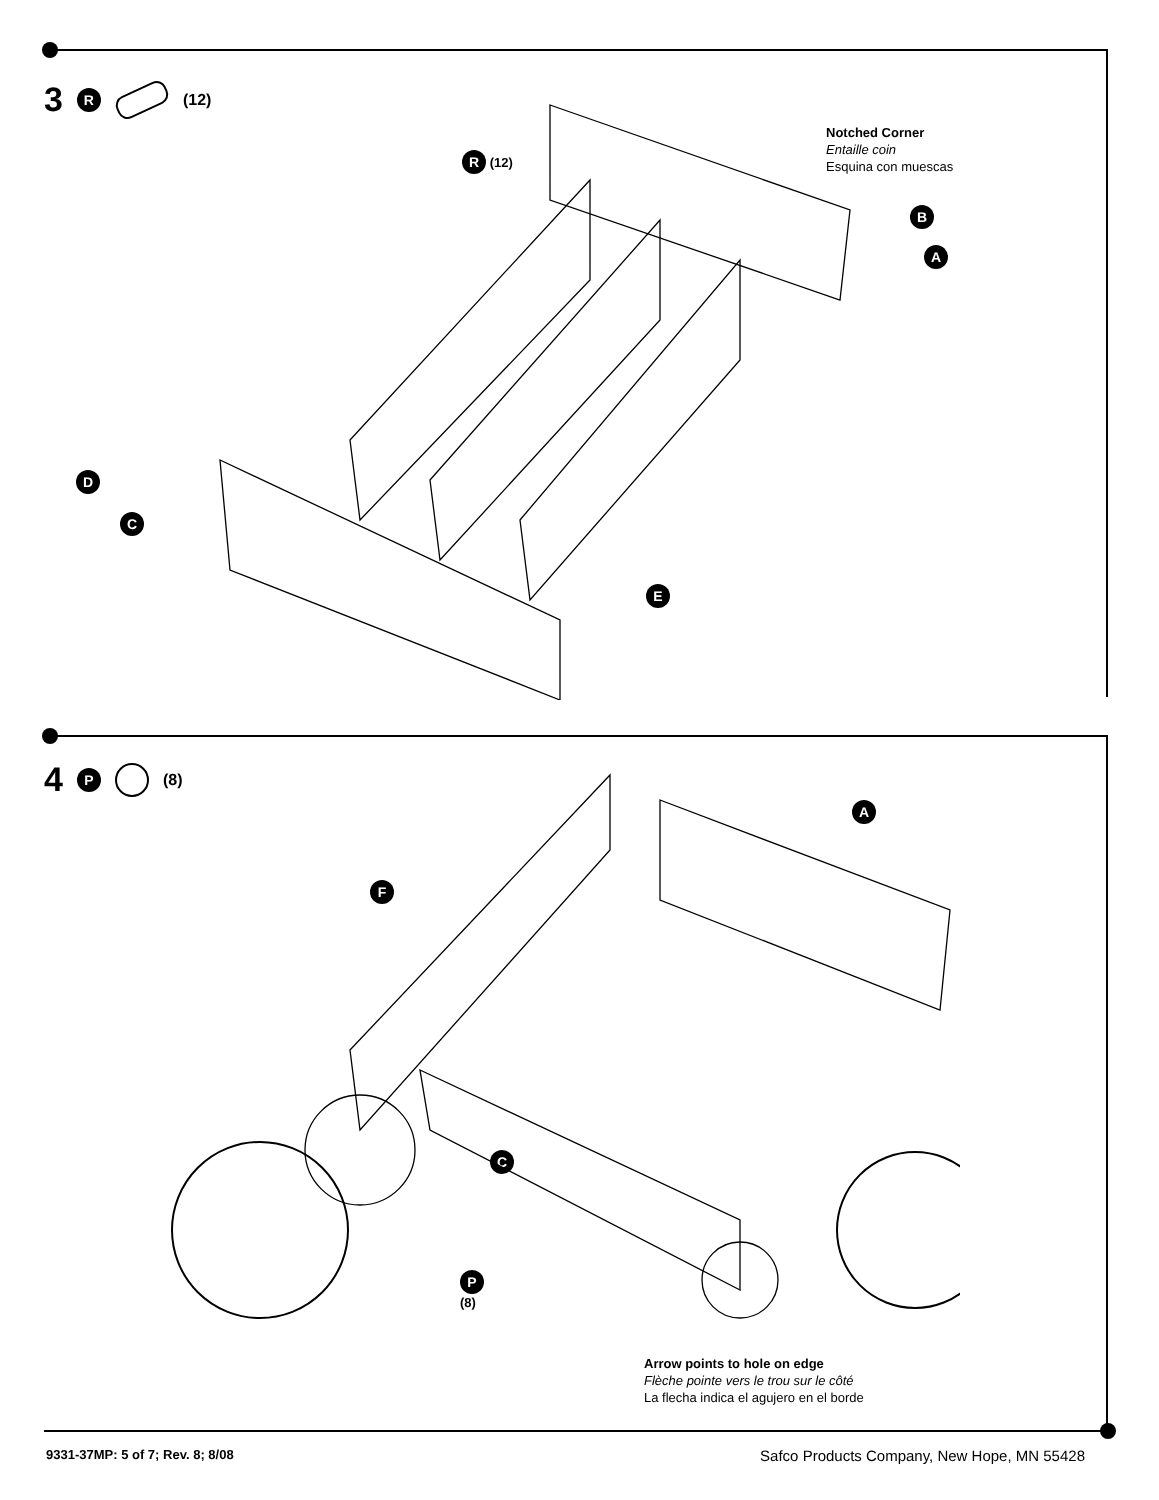3 R (12)
Notched Corner
Entaille coin
Esquina con muescas
R (12)
B
A
D
C
E
4 P (8)
A
F
C
P
(8)
Arrow points to hole on edge
Flèche pointe vers le trou sur le côté
La flecha indica el agujero en el borde
9331-37MP: 5 of 7; Rev. 8; 8/08
Safco Products Company, New Hope, MN 55428